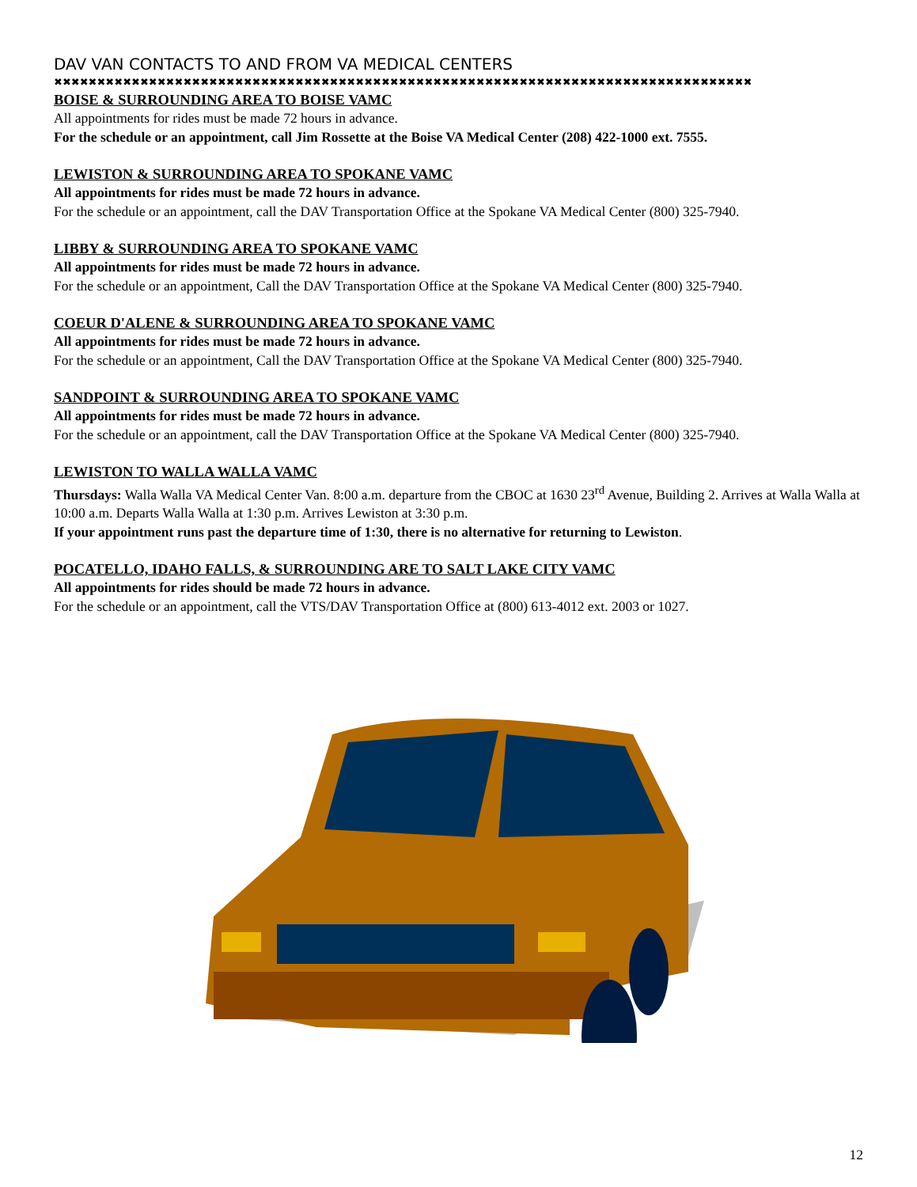DAV VAN CONTACTS TO AND FROM VA MEDICAL CENTERS
✖✖✖✖✖✖✖✖✖✖✖✖✖✖✖✖✖✖✖✖✖✖✖✖✖✖✖✖✖✖✖✖✖✖✖✖✖✖✖✖✖✖✖✖✖✖✖✖✖✖✖✖✖✖✖✖✖✖✖✖✖✖✖✖✖✖✖✖✖✖✖✖✖✖✖✖✖✖✖✖✖
BOISE & SURROUNDING AREA TO BOISE VAMC
All appointments for rides must be made 72 hours in advance.
For the schedule or an appointment, call Jim Rossette at the Boise VA Medical Center (208) 422-1000 ext. 7555.
LEWISTON & SURROUNDING AREA TO SPOKANE VAMC
All appointments for rides must be made 72 hours in advance.
For the schedule or an appointment, call the DAV Transportation Office at the Spokane VA Medical Center (800) 325-7940.
LIBBY & SURROUNDING AREA TO SPOKANE VAMC
All appointments for rides must be made 72 hours in advance.
For the schedule or an appointment, Call the DAV Transportation Office at the Spokane VA Medical Center (800) 325-7940.
COEUR D'ALENE & SURROUNDING AREA TO SPOKANE VAMC
All appointments for rides must be made 72 hours in advance.
For the schedule or an appointment, Call the DAV Transportation Office at the Spokane VA Medical Center (800) 325-7940.
SANDPOINT & SURROUNDING AREA TO SPOKANE VAMC
All appointments for rides must be made 72 hours in advance.
For the schedule or an appointment, call the DAV Transportation Office at the Spokane VA Medical Center (800) 325-7940.
LEWISTON TO WALLA WALLA VAMC
Thursdays: Walla Walla VA Medical Center Van. 8:00 a.m. departure from the CBOC at 1630 23<sup>rd</sup> Avenue, Building 2. Arrives at Walla Walla at 10:00 a.m. Departs Walla Walla at 1:30 p.m. Arrives Lewiston at 3:30 p.m.
If your appointment runs past the departure time of 1:30, there is no alternative for returning to Lewiston.
POCATELLO, IDAHO FALLS, & SURROUNDING ARE TO SALT LAKE CITY VAMC
All appointments for rides should be made 72 hours in advance.
For the schedule or an appointment, call the VTS/DAV Transportation Office at (800) 613-4012 ext. 2003 or 1027.
12